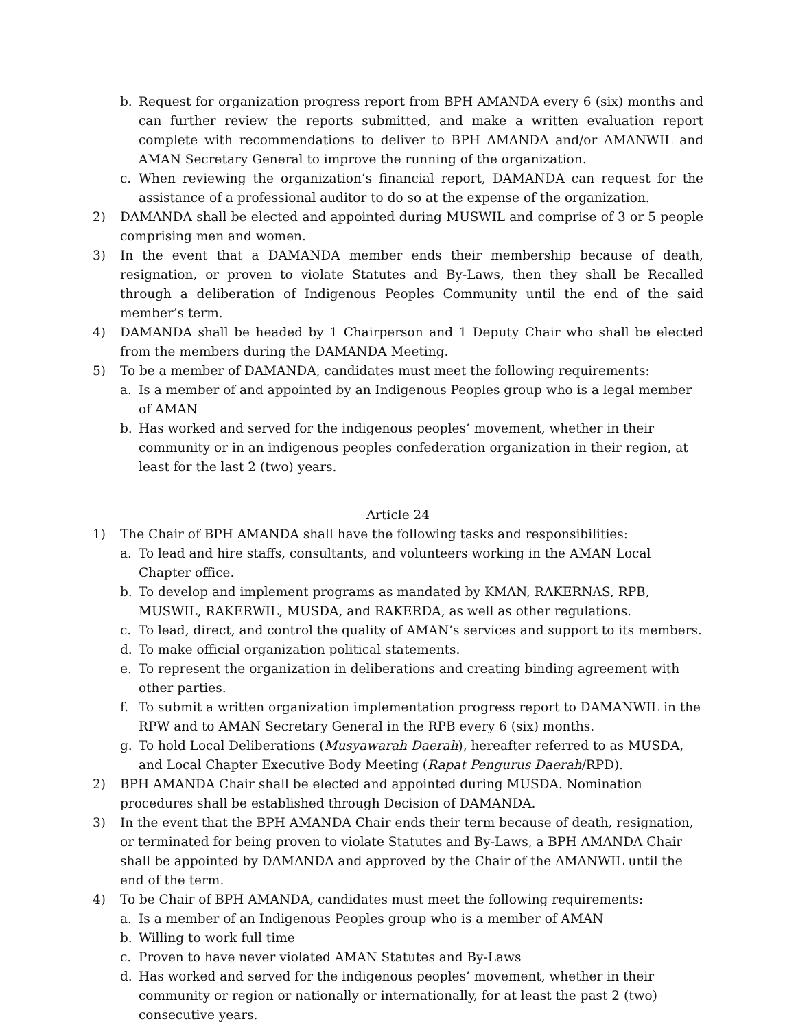b. Request for organization progress report from BPH AMANDA every 6 (six) months and can further review the reports submitted, and make a written evaluation report complete with recommendations to deliver to BPH AMANDA and/or AMANWIL and AMAN Secretary General to improve the running of the organization.
c. When reviewing the organization’s financial report, DAMANDA can request for the assistance of a professional auditor to do so at the expense of the organization.
2) DAMANDA shall be elected and appointed during MUSWIL and comprise of 3 or 5 people comprising men and women.
3) In the event that a DAMANDA member ends their membership because of death, resignation, or proven to violate Statutes and By-Laws, then they shall be Recalled through a deliberation of Indigenous Peoples Community until the end of the said member’s term.
4) DAMANDA shall be headed by 1 Chairperson and 1 Deputy Chair who shall be elected from the members during the DAMANDA Meeting.
5) To be a member of DAMANDA, candidates must meet the following requirements:
a. Is a member of and appointed by an Indigenous Peoples group who is a legal member of AMAN
b. Has worked and served for the indigenous peoples’ movement, whether in their community or in an indigenous peoples confederation organization in their region, at least for the last 2 (two) years.
Article 24
1) The Chair of BPH AMANDA shall have the following tasks and responsibilities:
a. To lead and hire staffs, consultants, and volunteers working in the AMAN Local Chapter office.
b. To develop and implement programs as mandated by KMAN, RAKERNAS, RPB, MUSWIL, RAKERWIL, MUSDA, and RAKERDA, as well as other regulations.
c. To lead, direct, and control the quality of AMAN’s services and support to its members.
d. To make official organization political statements.
e. To represent the organization in deliberations and creating binding agreement with other parties.
f. To submit a written organization implementation progress report to DAMANWIL in the RPW and to AMAN Secretary General in the RPB every 6 (six) months.
g. To hold Local Deliberations (Musyawarah Daerah), hereafter referred to as MUSDA, and Local Chapter Executive Body Meeting (Rapat Pengurus Daerah/RPD).
2) BPH AMANDA Chair shall be elected and appointed during MUSDA. Nomination procedures shall be established through Decision of DAMANDA.
3) In the event that the BPH AMANDA Chair ends their term because of death, resignation, or terminated for being proven to violate Statutes and By-Laws, a BPH AMANDA Chair shall be appointed by DAMANDA and approved by the Chair of the AMANWIL until the end of the term.
4) To be Chair of BPH AMANDA, candidates must meet the following requirements:
a. Is a member of an Indigenous Peoples group who is a member of AMAN
b. Willing to work full time
c. Proven to have never violated AMAN Statutes and By-Laws
d. Has worked and served for the indigenous peoples’ movement, whether in their community or region or nationally or internationally, for at least the past 2 (two) consecutive years.